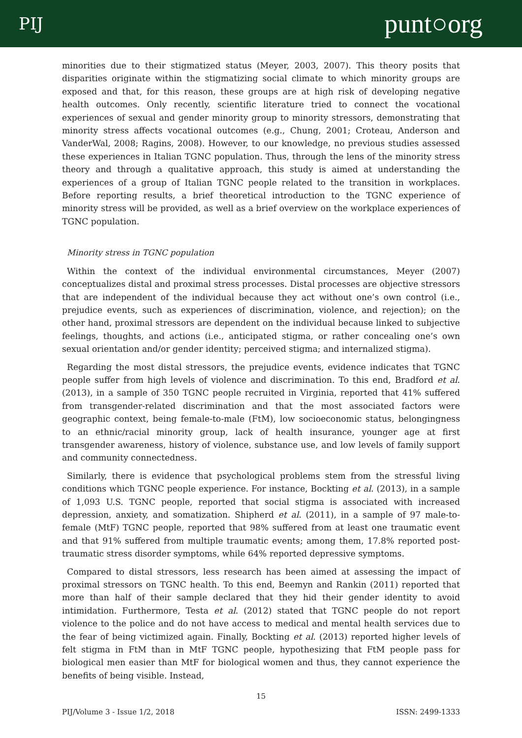PIJ punt○org
minorities due to their stigmatized status (Meyer, 2003, 2007). This theory posits that disparities originate within the stigmatizing social climate to which minority groups are exposed and that, for this reason, these groups are at high risk of developing negative health outcomes. Only recently, scientific literature tried to connect the vocational experiences of sexual and gender minority group to minority stressors, demonstrating that minority stress affects vocational outcomes (e.g., Chung, 2001; Croteau, Anderson and VanderWal, 2008; Ragins, 2008). However, to our knowledge, no previous studies assessed these experiences in Italian TGNC population. Thus, through the lens of the minority stress theory and through a qualitative approach, this study is aimed at understanding the experiences of a group of Italian TGNC people related to the transition in workplaces. Before reporting results, a brief theoretical introduction to the TGNC experience of minority stress will be provided, as well as a brief overview on the workplace experiences of TGNC population.
Minority stress in TGNC population
Within the context of the individual environmental circumstances, Meyer (2007) conceptualizes distal and proximal stress processes. Distal processes are objective stressors that are independent of the individual because they act without one’s own control (i.e., prejudice events, such as experiences of discrimination, violence, and rejection); on the other hand, proximal stressors are dependent on the individual because linked to subjective feelings, thoughts, and actions (i.e., anticipated stigma, or rather concealing one’s own sexual orientation and/or gender identity; perceived stigma; and internalized stigma).
Regarding the most distal stressors, the prejudice events, evidence indicates that TGNC people suffer from high levels of violence and discrimination. To this end, Bradford et al. (2013), in a sample of 350 TGNC people recruited in Virginia, reported that 41% suffered from transgender-related discrimination and that the most associated factors were geographic context, being female-to-male (FtM), low socioeconomic status, belongingness to an ethnic/racial minority group, lack of health insurance, younger age at first transgender awareness, history of violence, substance use, and low levels of family support and community connectedness.
Similarly, there is evidence that psychological problems stem from the stressful living conditions which TGNC people experience. For instance, Bockting et al. (2013), in a sample of 1,093 U.S. TGNC people, reported that social stigma is associated with increased depression, anxiety, and somatization. Shipherd et al. (2011), in a sample of 97 male-to-female (MtF) TGNC people, reported that 98% suffered from at least one traumatic event and that 91% suffered from multiple traumatic events; among them, 17.8% reported post-traumatic stress disorder symptoms, while 64% reported depressive symptoms.
Compared to distal stressors, less research has been aimed at assessing the impact of proximal stressors on TGNC health. To this end, Beemyn and Rankin (2011) reported that more than half of their sample declared that they hid their gender identity to avoid intimidation. Furthermore, Testa et al. (2012) stated that TGNC people do not report violence to the police and do not have access to medical and mental health services due to the fear of being victimized again. Finally, Bockting et al. (2013) reported higher levels of felt stigma in FtM than in MtF TGNC people, hypothesizing that FtM people pass for biological men easier than MtF for biological women and thus, they cannot experience the benefits of being visible. Instead,
15
PIJ/Volume 3 - Issue 1/2, 2018 ISSN: 2499-1333